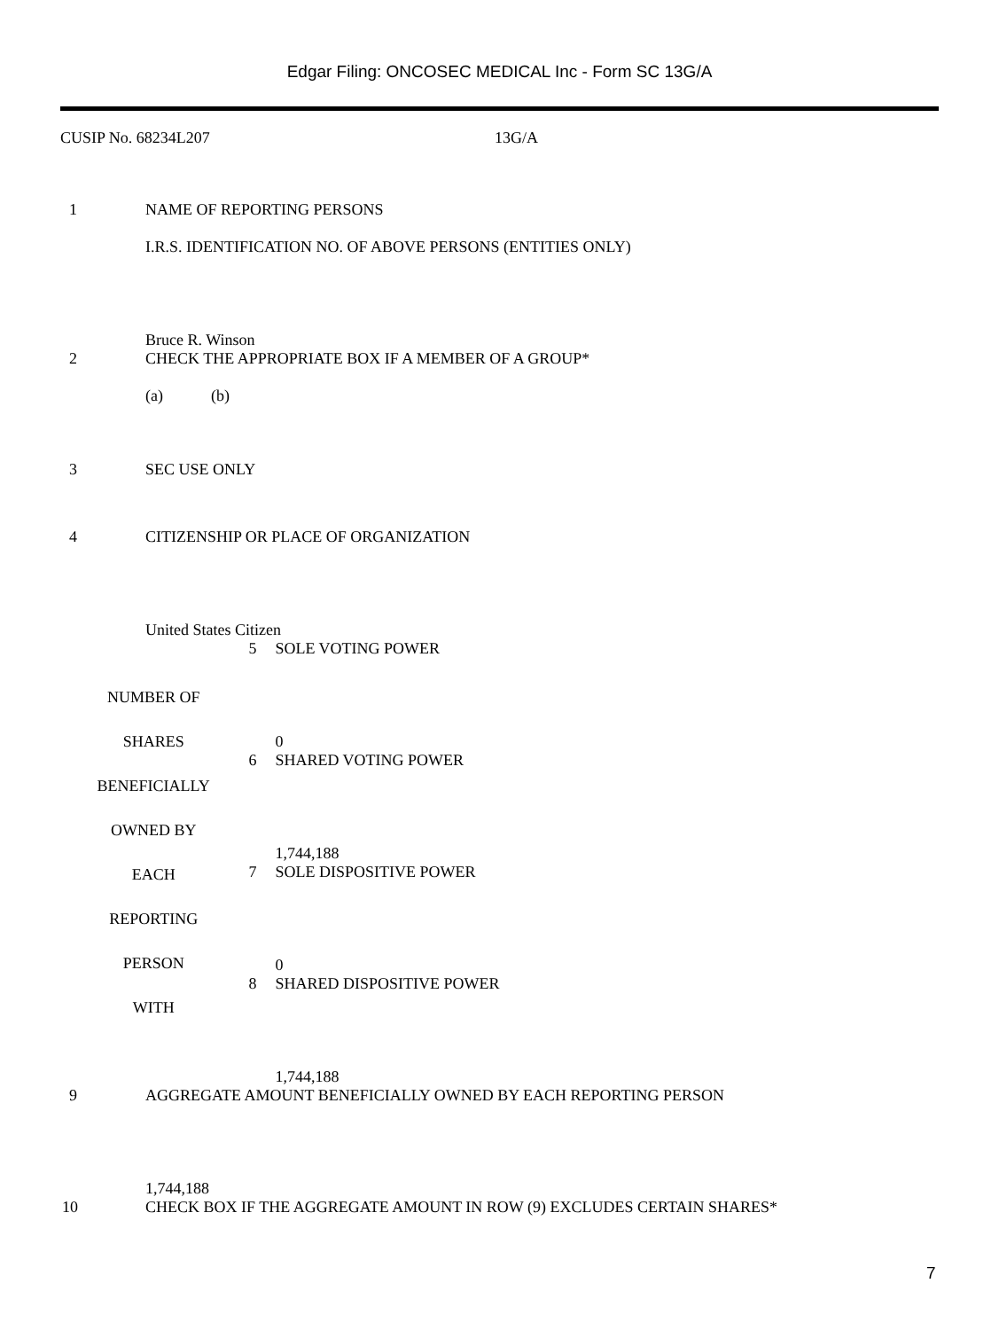Edgar Filing: ONCOSEC MEDICAL Inc - Form SC 13G/A
CUSIP No. 68234L207 13G/A
| 1 | NAME OF REPORTING PERSONS I.R.S. IDENTIFICATION NO. OF ABOVE PERSONS (ENTITIES ONLY) Bruce R. Winson | | |
| 2 | CHECK THE APPROPRIATE BOX IF A MEMBER OF A GROUP* (a) (b) | | |
| 3 | SEC USE ONLY | | |
| 4 | CITIZENSHIP OR PLACE OF ORGANIZATION United States Citizen | | |
| NUMBER OF SHARES BENEFICIALLY OWNED BY EACH REPORTING PERSON WITH | | 5 | SOLE VOTING POWER 0 |
| | | 6 | SHARED VOTING POWER 1,744,188 |
| | | 7 | SOLE DISPOSITIVE POWER 0 |
| | | 8 | SHARED DISPOSITIVE POWER 1,744,188 |
| 9 | AGGREGATE AMOUNT BENEFICIALLY OWNED BY EACH REPORTING PERSON 1,744,188 | | |
| 10 | CHECK BOX IF THE AGGREGATE AMOUNT IN ROW (9) EXCLUDES CERTAIN SHARES* | | |
7